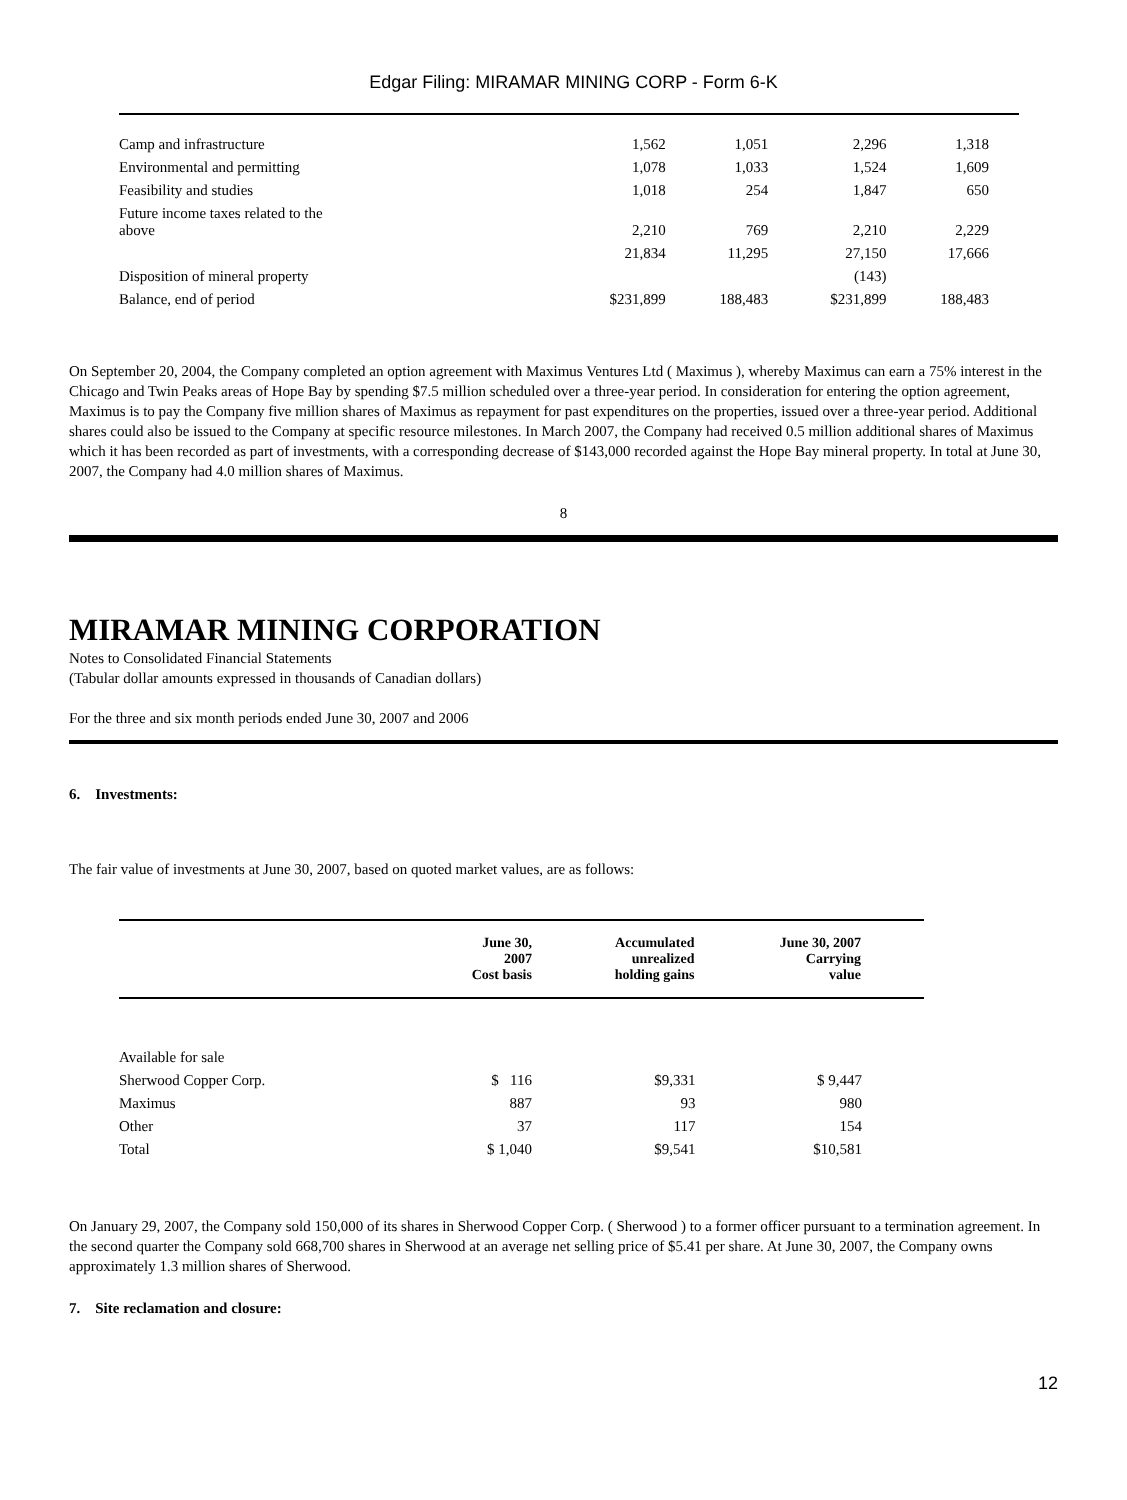Edgar Filing: MIRAMAR MINING CORP - Form 6-K
| Camp and infrastructure | 1,562 | 1,051 | 2,296 | 1,318 |
| Environmental and permitting | 1,078 | 1,033 | 1,524 | 1,609 |
| Feasibility and studies | 1,018 | 254 | 1,847 | 650 |
| Future income taxes related to the above | 2,210 | 769 | 2,210 | 2,229 |
| | 21,834 | 11,295 | 27,150 | 17,666 |
| Disposition of mineral property | | | (143) | |
| Balance, end of period | $231,899 | 188,483 | $231,899 | 188,483 |
On September 20, 2004, the Company completed an option agreement with Maximus Ventures Ltd ( Maximus ), whereby Maximus can earn a 75% interest in the Chicago and Twin Peaks areas of Hope Bay by spending $7.5 million scheduled over a three-year period. In consideration for entering the option agreement, Maximus is to pay the Company five million shares of Maximus as repayment for past expenditures on the properties, issued over a three-year period. Additional shares could also be issued to the Company at specific resource milestones. In March 2007, the Company had received 0.5 million additional shares of Maximus which it has been recorded as part of investments, with a corresponding decrease of $143,000 recorded against the Hope Bay mineral property. In total at June 30, 2007, the Company had 4.0 million shares of Maximus.
8
MIRAMAR MINING CORPORATION
Notes to Consolidated Financial Statements
(Tabular dollar amounts expressed in thousands of Canadian dollars)
For the three and six month periods ended June 30, 2007 and 2006
6. Investments:
The fair value of investments at June 30, 2007, based on quoted market values, are as follows:
| | June 30, 2007 Cost basis | Accumulated unrealized holding gains | June 30, 2007 Carrying value | |
| --- | --- | --- | --- | --- |
| Available for sale | | | | |
| Sherwood Copper Corp. | $ 116 | $9,331 | $ 9,447 | |
| Maximus | 887 | 93 | 980 | |
| Other | 37 | 117 | 154 | |
| Total | $ 1,040 | $9,541 | $10,581 | |
On January 29, 2007, the Company sold 150,000 of its shares in Sherwood Copper Corp. ( Sherwood ) to a former officer pursuant to a termination agreement. In the second quarter the Company sold 668,700 shares in Sherwood at an average net selling price of $5.41 per share. At June 30, 2007, the Company owns approximately 1.3 million shares of Sherwood.
7. Site reclamation and closure:
12